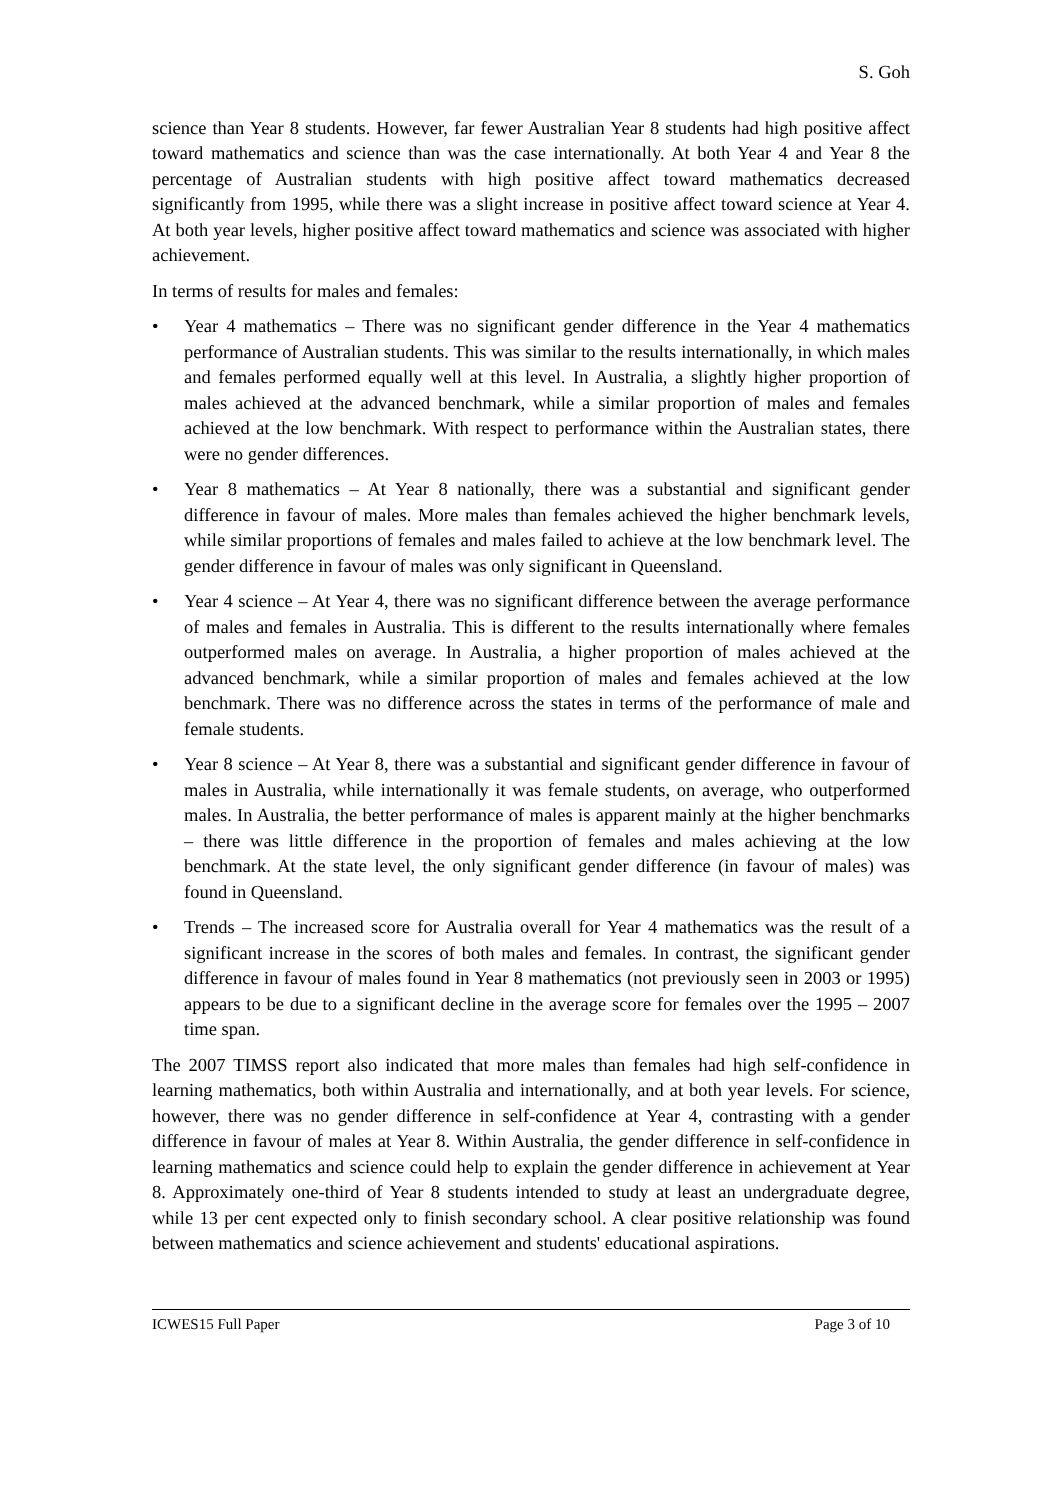S. Goh
science than Year 8 students. However, far fewer Australian Year 8 students had high positive affect toward mathematics and science than was the case internationally. At both Year 4 and Year 8 the percentage of Australian students with high positive affect toward mathematics decreased significantly from 1995, while there was a slight increase in positive affect toward science at Year 4. At both year levels, higher positive affect toward mathematics and science was associated with higher achievement.
In terms of results for males and females:
• Year 4 mathematics – There was no significant gender difference in the Year 4 mathematics performance of Australian students. This was similar to the results internationally, in which males and females performed equally well at this level. In Australia, a slightly higher proportion of males achieved at the advanced benchmark, while a similar proportion of males and females achieved at the low benchmark. With respect to performance within the Australian states, there were no gender differences.
• Year 8 mathematics – At Year 8 nationally, there was a substantial and significant gender difference in favour of males. More males than females achieved the higher benchmark levels, while similar proportions of females and males failed to achieve at the low benchmark level. The gender difference in favour of males was only significant in Queensland.
• Year 4 science – At Year 4, there was no significant difference between the average performance of males and females in Australia. This is different to the results internationally where females outperformed males on average. In Australia, a higher proportion of males achieved at the advanced benchmark, while a similar proportion of males and females achieved at the low benchmark. There was no difference across the states in terms of the performance of male and female students.
• Year 8 science – At Year 8, there was a substantial and significant gender difference in favour of males in Australia, while internationally it was female students, on average, who outperformed males. In Australia, the better performance of males is apparent mainly at the higher benchmarks – there was little difference in the proportion of females and males achieving at the low benchmark. At the state level, the only significant gender difference (in favour of males) was found in Queensland.
• Trends – The increased score for Australia overall for Year 4 mathematics was the result of a significant increase in the scores of both males and females. In contrast, the significant gender difference in favour of males found in Year 8 mathematics (not previously seen in 2003 or 1995) appears to be due to a significant decline in the average score for females over the 1995 – 2007 time span.
The 2007 TIMSS report also indicated that more males than females had high self-confidence in learning mathematics, both within Australia and internationally, and at both year levels. For science, however, there was no gender difference in self-confidence at Year 4, contrasting with a gender difference in favour of males at Year 8. Within Australia, the gender difference in self-confidence in learning mathematics and science could help to explain the gender difference in achievement at Year 8. Approximately one-third of Year 8 students intended to study at least an undergraduate degree, while 13 per cent expected only to finish secondary school. A clear positive relationship was found between mathematics and science achievement and students' educational aspirations.
ICWES15 Full Paper Page 3 of 10